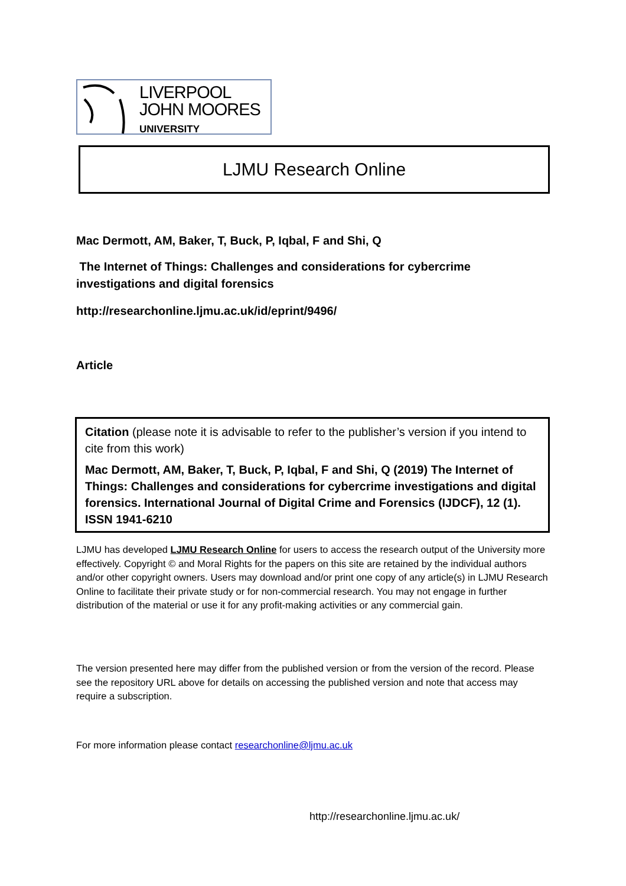LIVERPOOL
JOHN MOORES
UNIVERSITY
LJMU Research Online
Mac Dermott, AM, Baker, T, Buck, P, Iqbal, F and Shi, Q
The Internet of Things: Challenges and considerations for cybercrime investigations and digital forensics
http://researchonline.ljmu.ac.uk/id/eprint/9496/
Article
Citation (please note it is advisable to refer to the publisher’s version if you intend to cite from this work)
Mac Dermott, AM, Baker, T, Buck, P, Iqbal, F and Shi, Q (2019) The Internet of Things: Challenges and considerations for cybercrime investigations and digital forensics. International Journal of Digital Crime and Forensics (IJDCF), 12 (1). ISSN 1941-6210
LJMU has developed LJMU Research Online for users to access the research output of the University more effectively. Copyright © and Moral Rights for the papers on this site are retained by the individual authors and/or other copyright owners. Users may download and/or print one copy of any article(s) in LJMU Research Online to facilitate their private study or for non-commercial research. You may not engage in further distribution of the material or use it for any profit-making activities or any commercial gain.
The version presented here may differ from the published version or from the version of the record. Please see the repository URL above for details on accessing the published version and note that access may require a subscription.
For more information please contact researchonline@ljmu.ac.uk
http://researchonline.ljmu.ac.uk/